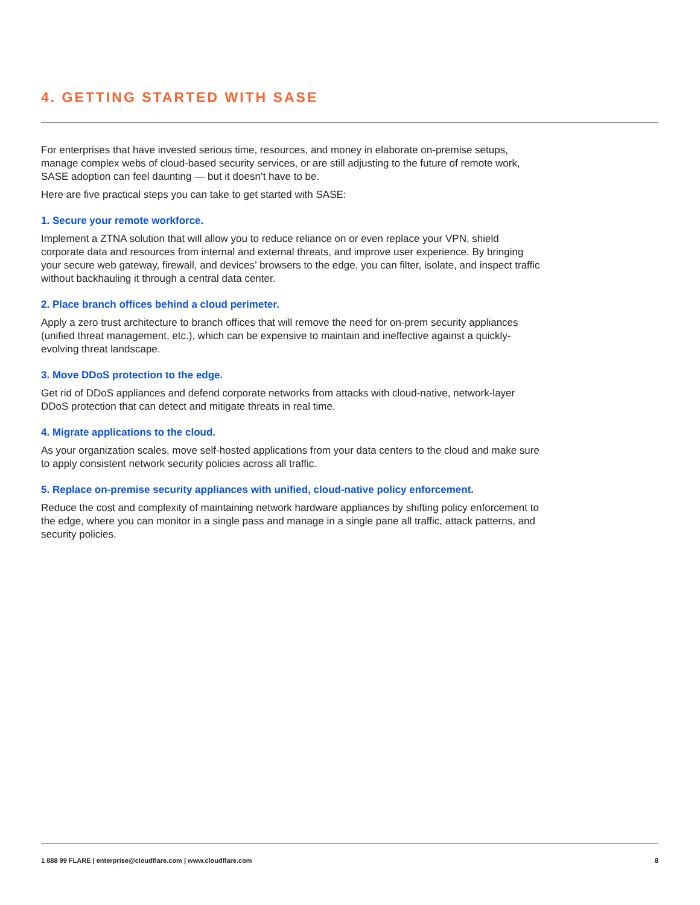4. GETTING STARTED WITH SASE
For enterprises that have invested serious time, resources, and money in elaborate on-premise setups, manage complex webs of cloud-based security services, or are still adjusting to the future of remote work, SASE adoption can feel daunting — but it doesn’t have to be.
Here are five practical steps you can take to get started with SASE:
1. Secure your remote workforce.
Implement a ZTNA solution that will allow you to reduce reliance on or even replace your VPN, shield corporate data and resources from internal and external threats, and improve user experience. By bringing your secure web gateway, firewall, and devices’ browsers to the edge, you can filter, isolate, and inspect traffic without backhauling it through a central data center.
2. Place branch offices behind a cloud perimeter.
Apply a zero trust architecture to branch offices that will remove the need for on-prem security appliances (unified threat management, etc.), which can be expensive to maintain and ineffective against a quickly-evolving threat landscape.
3. Move DDoS protection to the edge.
Get rid of DDoS appliances and defend corporate networks from attacks with cloud-native, network-layer DDoS protection that can detect and mitigate threats in real time.
4. Migrate applications to the cloud.
As your organization scales, move self-hosted applications from your data centers to the cloud and make sure to apply consistent network security policies across all traffic.
5. Replace on-premise security appliances with unified, cloud-native policy enforcement.
Reduce the cost and complexity of maintaining network hardware appliances by shifting policy enforcement to the edge, where you can monitor in a single pass and manage in a single pane all traffic, attack patterns, and security policies.
1 888 99 FLARE | enterprise@cloudflare.com | www.cloudflare.com 8